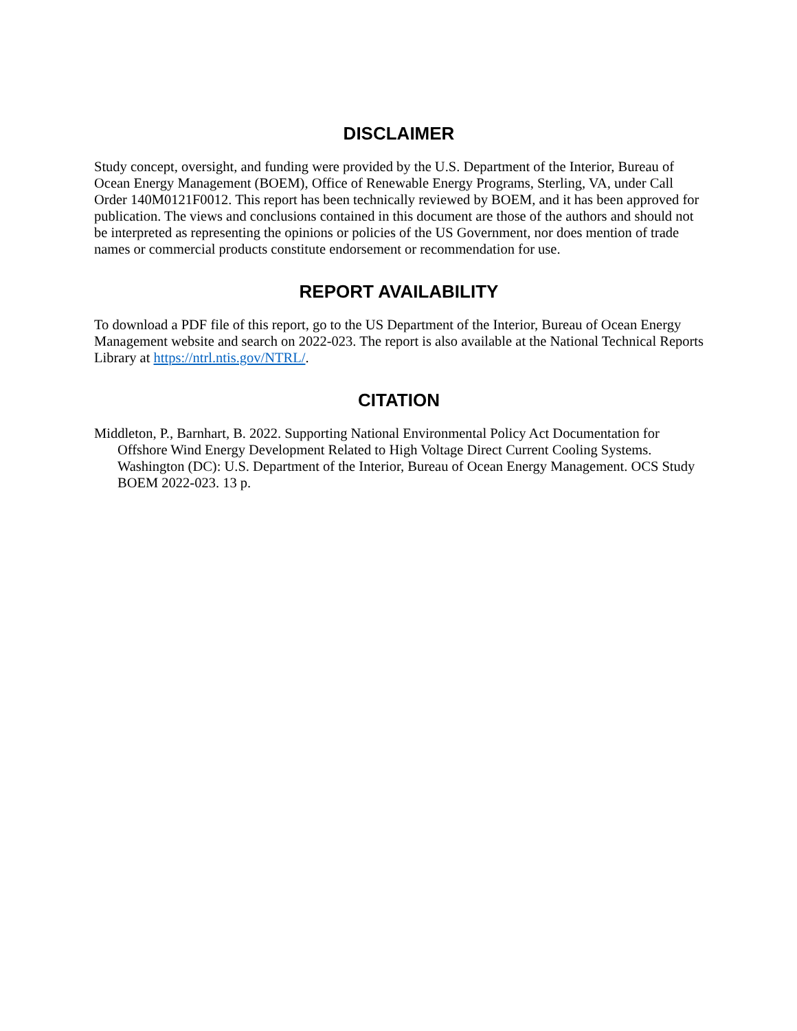DISCLAIMER
Study concept, oversight, and funding were provided by the U.S. Department of the Interior, Bureau of Ocean Energy Management (BOEM), Office of Renewable Energy Programs, Sterling, VA, under Call Order 140M0121F0012. This report has been technically reviewed by BOEM, and it has been approved for publication. The views and conclusions contained in this document are those of the authors and should not be interpreted as representing the opinions or policies of the US Government, nor does mention of trade names or commercial products constitute endorsement or recommendation for use.
REPORT AVAILABILITY
To download a PDF file of this report, go to the US Department of the Interior, Bureau of Ocean Energy Management website and search on 2022-023. The report is also available at the National Technical Reports Library at https://ntrl.ntis.gov/NTRL/.
CITATION
Middleton, P., Barnhart, B. 2022. Supporting National Environmental Policy Act Documentation for Offshore Wind Energy Development Related to High Voltage Direct Current Cooling Systems. Washington (DC): U.S. Department of the Interior, Bureau of Ocean Energy Management. OCS Study BOEM 2022-023. 13 p.